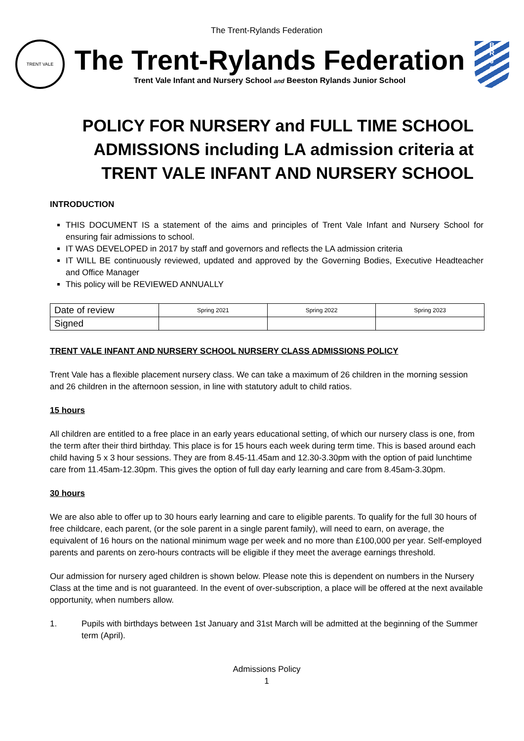The Trent-Rylands Federation
TRENT VALE
The Trent-Rylands Federation
Trent Vale Infant and Nursery School and Beeston Rylands Junior School
B
R
J
S
POLICY FOR NURSERY and FULL TIME SCHOOL ADMISSIONS including LA admission criteria at TRENT VALE INFANT AND NURSERY SCHOOL
INTRODUCTION
THIS DOCUMENT IS a statement of the aims and principles of Trent Vale Infant and Nursery School for ensuring fair admissions to school.
IT WAS DEVELOPED in 2017 by staff and governors and reflects the LA admission criteria
IT WILL BE continuously reviewed, updated and approved by the Governing Bodies, Executive Headteacher and Office Manager
This policy will be REVIEWED ANNUALLY
| Date of review | Spring 2021 | Spring 2022 | Spring 2023 |
| Signed | | | |
TRENT VALE INFANT AND NURSERY SCHOOL NURSERY CLASS ADMISSIONS POLICY
Trent Vale has a flexible placement nursery class. We can take a maximum of 26 children in the morning session and 26 children in the afternoon session, in line with statutory adult to child ratios.
15 hours
All children are entitled to a free place in an early years educational setting, of which our nursery class is one, from the term after their third birthday. This place is for 15 hours each week during term time. This is based around each child having 5 x 3 hour sessions. They are from 8.45-11.45am and 12.30-3.30pm with the option of paid lunchtime care from 11.45am-12.30pm. This gives the option of full day early learning and care from 8.45am-3.30pm.
30 hours
We are also able to offer up to 30 hours early learning and care to eligible parents. To qualify for the full 30 hours of free childcare, each parent, (or the sole parent in a single parent family), will need to earn, on average, the equivalent of 16 hours on the national minimum wage per week and no more than £100,000 per year. Self-employed parents and parents on zero-hours contracts will be eligible if they meet the average earnings threshold.
Our admission for nursery aged children is shown below. Please note this is dependent on numbers in the Nursery Class at the time and is not guaranteed. In the event of over-subscription, a place will be offered at the next available opportunity, when numbers allow.
1. Pupils with birthdays between 1st January and 31st March will be admitted at the beginning of the Summer term (April).
Admissions Policy
1